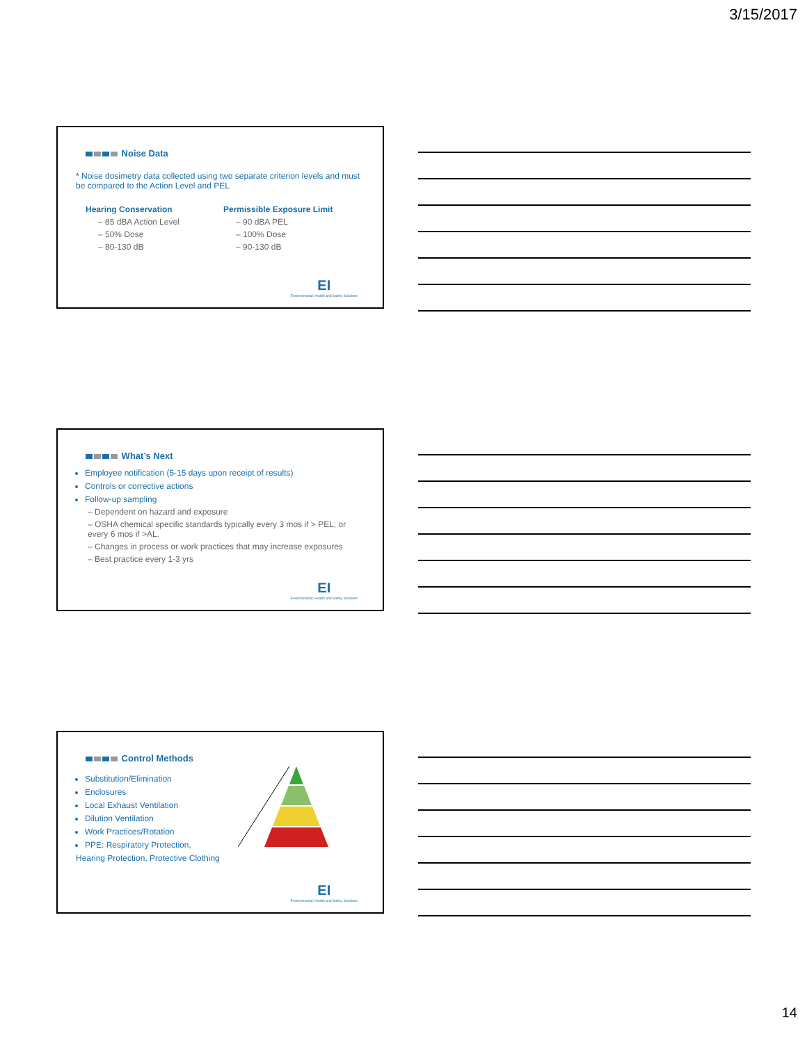3/15/2017
Noise Data
* Noise dosimetry data collected using two separate criterion levels and must be compared to the Action Level and PEL
Hearing Conservation
– 85 dBA Action Level
– 50% Dose
– 80-130 dB
Permissible Exposure Limit
– 90 dBA PEL
– 100% Dose
– 90-130 dB
EI
Environmental, Health and Safety Solutions
What’s Next
Employee notification (5-15 days upon receipt of results)
Controls or corrective actions
Follow-up sampling
– Dependent on hazard and exposure
– OSHA chemical specific standards typically every 3 mos if > PEL; or every 6 mos if >AL.
– Changes in process or work practices that may increase exposures
– Best practice every 1-3 yrs
EI
Environmental, Health and Safety Solutions
Control Methods
Substitution/Elimination
Enclosures
Local Exhaust Ventilation
Dilution Ventilation
Work Practices/Rotation
PPE: Respiratory Protection,
Hearing Protection, Protective Clothing
EI
Environmental, Health and Safety Solutions
14